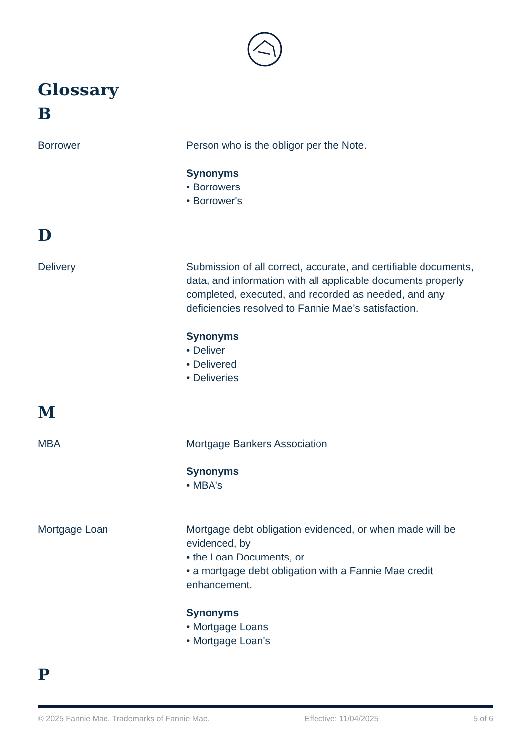Glossary
B
Borrower Person who is the obligor per the Note.
Synonyms
• Borrowers
• Borrower's
D
Delivery Submission of all correct, accurate, and certifiable documents, data, and information with all applicable documents properly completed, executed, and recorded as needed, and any deficiencies resolved to Fannie Mae’s satisfaction.
Synonyms
• Deliver
• Delivered
• Deliveries
M
MBA Mortgage Bankers Association
Synonyms
• MBA's
Mortgage Loan Mortgage debt obligation evidenced, or when made will be evidenced, by
• the Loan Documents, or
• a mortgage debt obligation with a Fannie Mae credit enhancement.
Synonyms
• Mortgage Loans
• Mortgage Loan's
P
© 2025 Fannie Mae. Trademarks of Fannie Mae. Effective: 11/04/2025 5 of 6